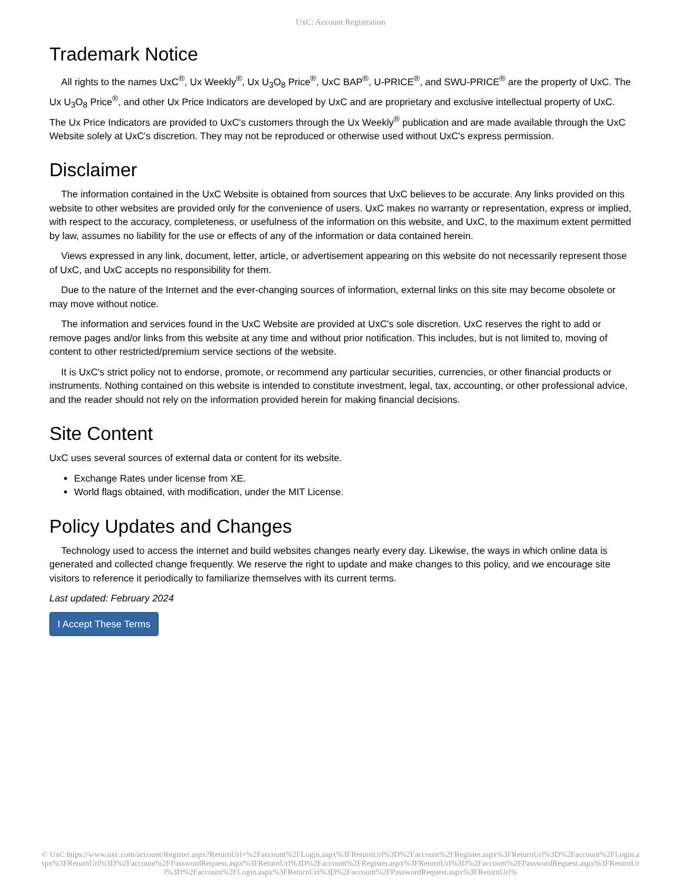UxC: Account Registration
Trademark Notice
All rights to the names UxC<sup>®</sup>, Ux Weekly<sup>®</sup>, Ux U<sub>3</sub>O<sub>8</sub> Price<sup>®</sup>, UxC BAP<sup>®</sup>, U-PRICE<sup>®</sup>, and SWU-PRICE<sup>®</sup> are the property of UxC. The Ux U<sub>3</sub>O<sub>8</sub> Price<sup>®</sup>, and other Ux Price Indicators are developed by UxC and are proprietary and exclusive intellectual property of UxC. The Ux Price Indicators are provided to UxC's customers through the Ux Weekly<sup>®</sup> publication and are made available through the UxC Website solely at UxC's discretion. They may not be reproduced or otherwise used without UxC's express permission.
Disclaimer
The information contained in the UxC Website is obtained from sources that UxC believes to be accurate. Any links provided on this website to other websites are provided only for the convenience of users. UxC makes no warranty or representation, express or implied, with respect to the accuracy, completeness, or usefulness of the information on this website, and UxC, to the maximum extent permitted by law, assumes no liability for the use or effects of any of the information or data contained herein.
Views expressed in any link, document, letter, article, or advertisement appearing on this website do not necessarily represent those of UxC, and UxC accepts no responsibility for them.
Due to the nature of the Internet and the ever-changing sources of information, external links on this site may become obsolete or may move without notice.
The information and services found in the UxC Website are provided at UxC's sole discretion. UxC reserves the right to add or remove pages and/or links from this website at any time and without prior notification. This includes, but is not limited to, moving of content to other restricted/premium service sections of the website.
It is UxC's strict policy not to endorse, promote, or recommend any particular securities, currencies, or other financial products or instruments. Nothing contained on this website is intended to constitute investment, legal, tax, accounting, or other professional advice, and the reader should not rely on the information provided herein for making financial decisions.
Site Content
UxC uses several sources of external data or content for its website.
Exchange Rates under license from XE.
World flags obtained, with modification, under the MIT License.
Policy Updates and Changes
Technology used to access the internet and build websites changes nearly every day. Likewise, the ways in which online data is generated and collected change frequently. We reserve the right to update and make changes to this policy, and we encourage site visitors to reference it periodically to familiarize themselves with its current terms.
Last updated: February 2024
I Accept These Terms
© UxC https://www.uxc.com/account/Register.aspx?ReturnUrl=%2Faccount%2FLogin.aspx%3FReturnUrl%3D%2Faccount%2FRegister.aspx%3FReturnUrl%3D%2Faccount%2FLogin.aspx%3FReturnUrl%3D%2Faccount%2FPasswordRequest.aspx%3FReturnUrl%3D%2Faccount%2FRegister.aspx%3FReturnUrl%3D%2Faccount%2FPasswordRequest.aspx%3FReturnUrl%3D%2Faccount%2FLogin.aspx%3FReturnUrl%3D%2Faccount%2FPasswordRequest.aspx%3FReturnUrl%